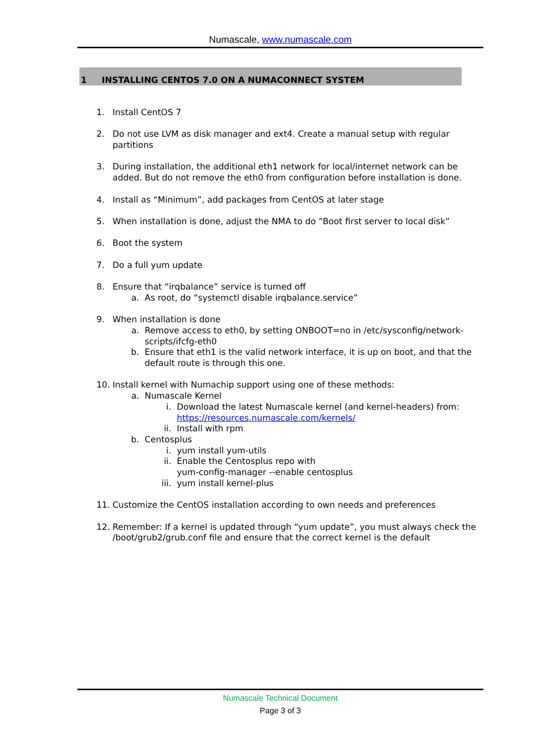Numascale, www.numascale.com
1 INSTALLING CENTOS 7.0 ON A NUMACONNECT SYSTEM
1. Install CentOS 7
2. Do not use LVM as disk manager and ext4. Create a manual setup with regular partitions
3. During installation, the additional eth1 network for local/internet network can be added. But do not remove the eth0 from configuration before installation is done.
4. Install as “Minimum”, add packages from CentOS at later stage
5. When installation is done, adjust the NMA to do “Boot first server to local disk”
6. Boot the system
7. Do a full yum update
8. Ensure that “irqbalance” service is turned off
a. As root, do “systemctl disable irqbalance.service”
9. When installation is done
a. Remove access to eth0, by setting ONBOOT=no in /etc/sysconfig/network-scripts/ifcfg-eth0
b. Ensure that eth1 is the valid network interface, it is up on boot, and that the default route is through this one.
10. Install kernel with Numachip support using one of these methods:
a. Numascale Kernel
i. Download the latest Numascale kernel (and kernel-headers) from: https://resources.numascale.com/kernels/
ii. Install with rpm
b. Centosplus
i. yum install yum-utils
ii. Enable the Centosplus repo with
yum-config-manager --enable centosplus
iii. yum install kernel-plus
11. Customize the CentOS installation according to own needs and preferences
12. Remember: If a kernel is updated through “yum update”, you must always check the /boot/grub2/grub.conf file and ensure that the correct kernel is the default
Numascale Technical Document
Page 3 of 3